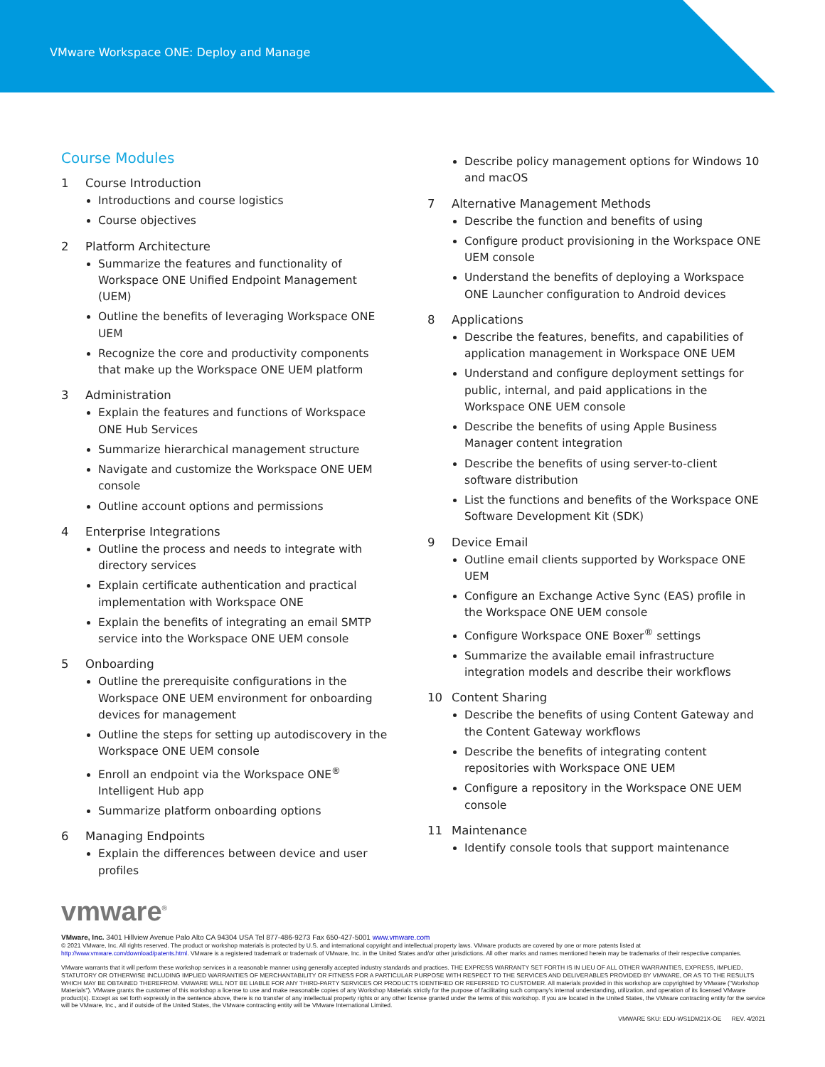VMware Workspace ONE: Deploy and Manage
Course Modules
1 Course Introduction
Introductions and course logistics
Course objectives
2 Platform Architecture
Summarize the features and functionality of Workspace ONE Unified Endpoint Management (UEM)
Outline the benefits of leveraging Workspace ONE UEM
Recognize the core and productivity components that make up the Workspace ONE UEM platform
3 Administration
Explain the features and functions of Workspace ONE Hub Services
Summarize hierarchical management structure
Navigate and customize the Workspace ONE UEM console
Outline account options and permissions
4 Enterprise Integrations
Outline the process and needs to integrate with directory services
Explain certificate authentication and practical implementation with Workspace ONE
Explain the benefits of integrating an email SMTP service into the Workspace ONE UEM console
5 Onboarding
Outline the prerequisite configurations in the Workspace ONE UEM environment for onboarding devices for management
Outline the steps for setting up autodiscovery in the Workspace ONE UEM console
Enroll an endpoint via the Workspace ONE<sup>®</sup> Intelligent Hub app
Summarize platform onboarding options
6 Managing Endpoints
Explain the differences between device and user profiles
Describe policy management options for Windows 10 and macOS
7 Alternative Management Methods
Describe the function and benefits of using
Configure product provisioning in the Workspace ONE UEM console
Understand the benefits of deploying a Workspace ONE Launcher configuration to Android devices
8 Applications
Describe the features, benefits, and capabilities of application management in Workspace ONE UEM
Understand and configure deployment settings for public, internal, and paid applications in the Workspace ONE UEM console
Describe the benefits of using Apple Business Manager content integration
Describe the benefits of using server-to-client software distribution
List the functions and benefits of the Workspace ONE Software Development Kit (SDK)
9 Device Email
Outline email clients supported by Workspace ONE UEM
Configure an Exchange Active Sync (EAS) profile in the Workspace ONE UEM console
Configure Workspace ONE Boxer<sup>®</sup> settings
Summarize the available email infrastructure integration models and describe their workflows
10 Content Sharing
Describe the benefits of using Content Gateway and the Content Gateway workflows
Describe the benefits of integrating content repositories with Workspace ONE UEM
Configure a repository in the Workspace ONE UEM console
11 Maintenance
Identify console tools that support maintenance
vmware<sup>®</sup>
VMware, Inc. 3401 Hillview Avenue Palo Alto CA 94304 USA Tel 877-486-9273 Fax 650-427-5001 www.vmware.com
© 2021 VMware, Inc. All rights reserved. The product or workshop materials is protected by U.S. and international copyright and intellectual property laws. VMware products are covered by one or more patents listed at http://www.vmware.com/download/patents.html. VMware is a registered trademark or trademark of VMware, Inc. in the United States and/or other jurisdictions. All other marks and names mentioned herein may be trademarks of their respective companies.
VMware warrants that it will perform these workshop services in a reasonable manner using generally accepted industry standards and practices. THE EXPRESS WARRANTY SET FORTH IS IN LIEU OF ALL OTHER WARRANTIES, EXPRESS, IMPLIED, STATUTORY OR OTHERWISE INCLUDING IMPLIED WARRANTIES OF MERCHANTABILITY OR FITNESS FOR A PARTICULAR PURPOSE WITH RESPECT TO THE SERVICES AND DELIVERABLES PROVIDED BY VMWARE, OR AS TO THE RESULTS WHICH MAY BE OBTAINED THEREFROM. VMWARE WILL NOT BE LIABLE FOR ANY THIRD-PARTY SERVICES OR PRODUCTS IDENTIFIED OR REFERRED TO CUSTOMER. All materials provided in this workshop are copyrighted by VMware ("Workshop Materials"). VMware grants the customer of this workshop a license to use and make reasonable copies of any Workshop Materials strictly for the purpose of facilitating such company's internal understanding, utilization, and operation of its licensed VMware product(s). Except as set forth expressly in the sentence above, there is no transfer of any intellectual property rights or any other license granted under the terms of this workshop. If you are located in the United States, the VMware contracting entity for the service will be VMware, Inc., and if outside of the United States, the VMware contracting entity will be VMware International Limited.
VMWARE SKU: EDU-WS1DM21X-OE REV. 4/2021